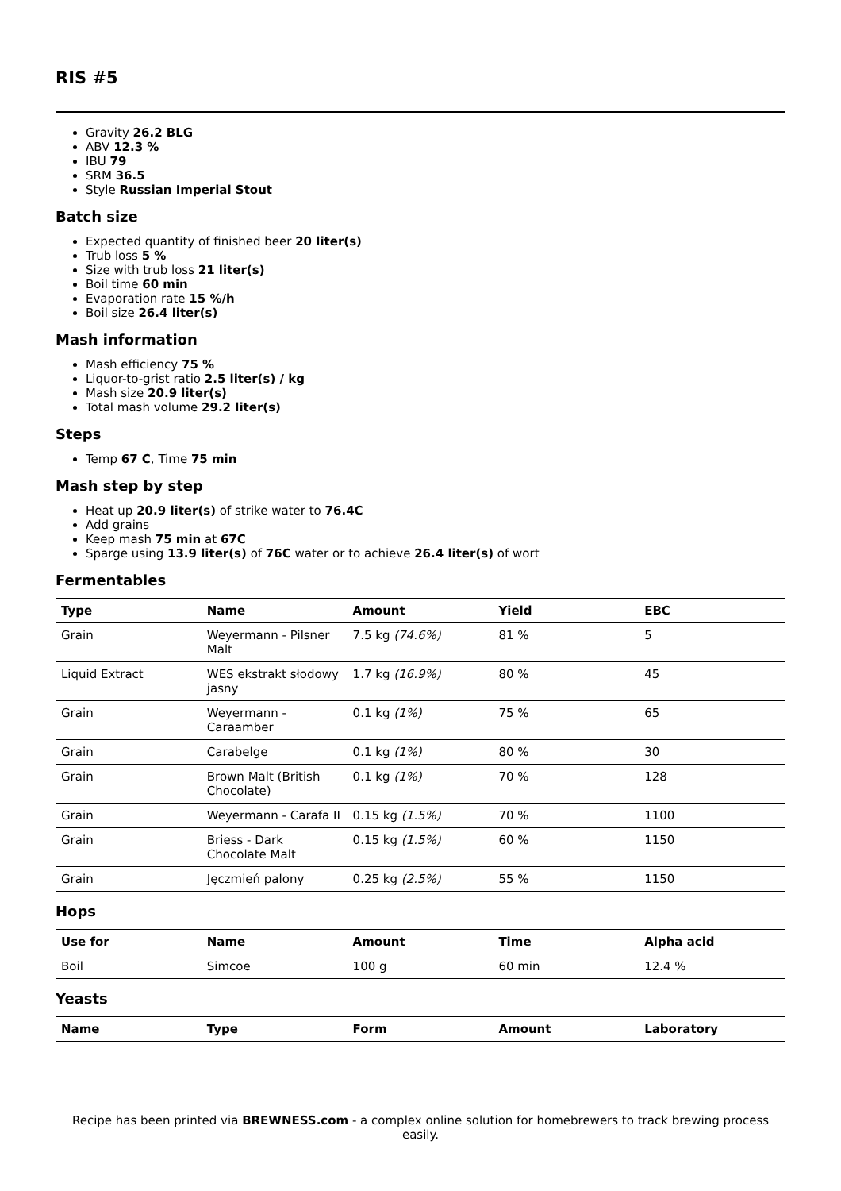RIS #5
Gravity 26.2 BLG
ABV 12.3 %
IBU 79
SRM 36.5
Style Russian Imperial Stout
Batch size
Expected quantity of finished beer 20 liter(s)
Trub loss 5 %
Size with trub loss 21 liter(s)
Boil time 60 min
Evaporation rate 15 %/h
Boil size 26.4 liter(s)
Mash information
Mash efficiency 75 %
Liquor-to-grist ratio 2.5 liter(s) / kg
Mash size 20.9 liter(s)
Total mash volume 29.2 liter(s)
Steps
Temp 67 C, Time 75 min
Mash step by step
Heat up 20.9 liter(s) of strike water to 76.4C
Add grains
Keep mash 75 min at 67C
Sparge using 13.9 liter(s) of 76C water or to achieve 26.4 liter(s) of wort
Fermentables
| Type | Name | Amount | Yield | EBC |
| --- | --- | --- | --- | --- |
| Grain | Weyermann - Pilsner Malt | 7.5 kg (74.6%) | 81 % | 5 |
| Liquid Extract | WES ekstrakt słodowy jasny | 1.7 kg (16.9%) | 80 % | 45 |
| Grain | Weyermann - Caraamber | 0.1 kg (1%) | 75 % | 65 |
| Grain | Carabelge | 0.1 kg (1%) | 80 % | 30 |
| Grain | Brown Malt (British Chocolate) | 0.1 kg (1%) | 70 % | 128 |
| Grain | Weyermann - Carafa II | 0.15 kg (1.5%) | 70 % | 1100 |
| Grain | Briess - Dark Chocolate Malt | 0.15 kg (1.5%) | 60 % | 1150 |
| Grain | Jęczmień palony | 0.25 kg (2.5%) | 55 % | 1150 |
Hops
| Use for | Name | Amount | Time | Alpha acid |
| --- | --- | --- | --- | --- |
| Boil | Simcoe | 100 g | 60 min | 12.4 % |
Yeasts
| Name | Type | Form | Amount | Laboratory |
| --- | --- | --- | --- | --- |
Recipe has been printed via BREWNESS.com - a complex online solution for homebrewers to track brewing process easily.